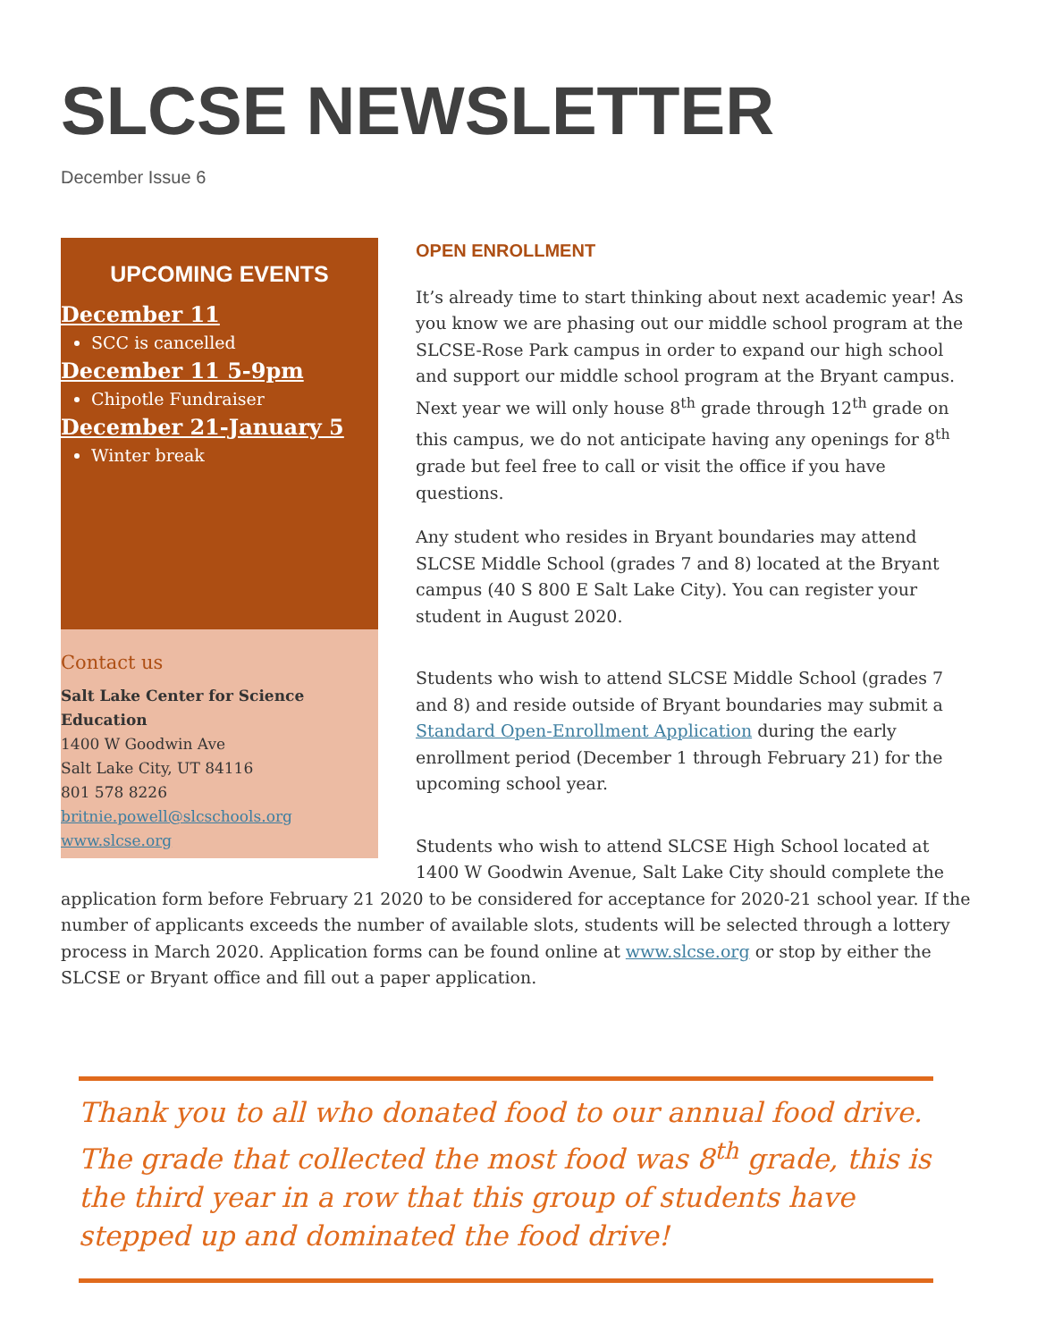SLCSE NEWSLETTER
December Issue 6
UPCOMING EVENTS
December 11
SCC is cancelled
December 11 5-9pm
Chipotle Fundraiser
December 21-January 5
Winter break
Contact us
Salt Lake Center for Science Education
1400 W Goodwin Ave
Salt Lake City, UT 84116
801 578 8226
britnie.powell@slcschools.org
www.slcse.org
OPEN ENROLLMENT
It’s already time to start thinking about next academic year! As you know we are phasing out our middle school program at the SLCSE-Rose Park campus in order to expand our high school and support our middle school program at the Bryant campus. Next year we will only house 8<sup>th</sup> grade through 12<sup>th</sup> grade on this campus, we do not anticipate having any openings for 8<sup>th</sup> grade but feel free to call or visit the office if you have questions.
Any student who resides in Bryant boundaries may attend SLCSE Middle School (grades 7 and 8) located at the Bryant campus (40 S 800 E Salt Lake City). You can register your student in August 2020.
Students who wish to attend SLCSE Middle School (grades 7 and 8) and reside outside of Bryant boundaries may submit a Standard Open-Enrollment Application during the early enrollment period (December 1 through February 21) for the upcoming school year.
Students who wish to attend SLCSE High School located at 1400 W Goodwin Avenue, Salt Lake City should complete the application form before February 21 2020 to be considered for acceptance for 2020-21 school year. If the number of applicants exceeds the number of available slots, students will be selected through a lottery process in March 2020. Application forms can be found online at www.slcse.org or stop by either the SLCSE or Bryant office and fill out a paper application.
Thank you to all who donated food to our annual food drive. The grade that collected the most food was 8<sup>th</sup> grade, this is the third year in a row that this group of students have stepped up and dominated the food drive!